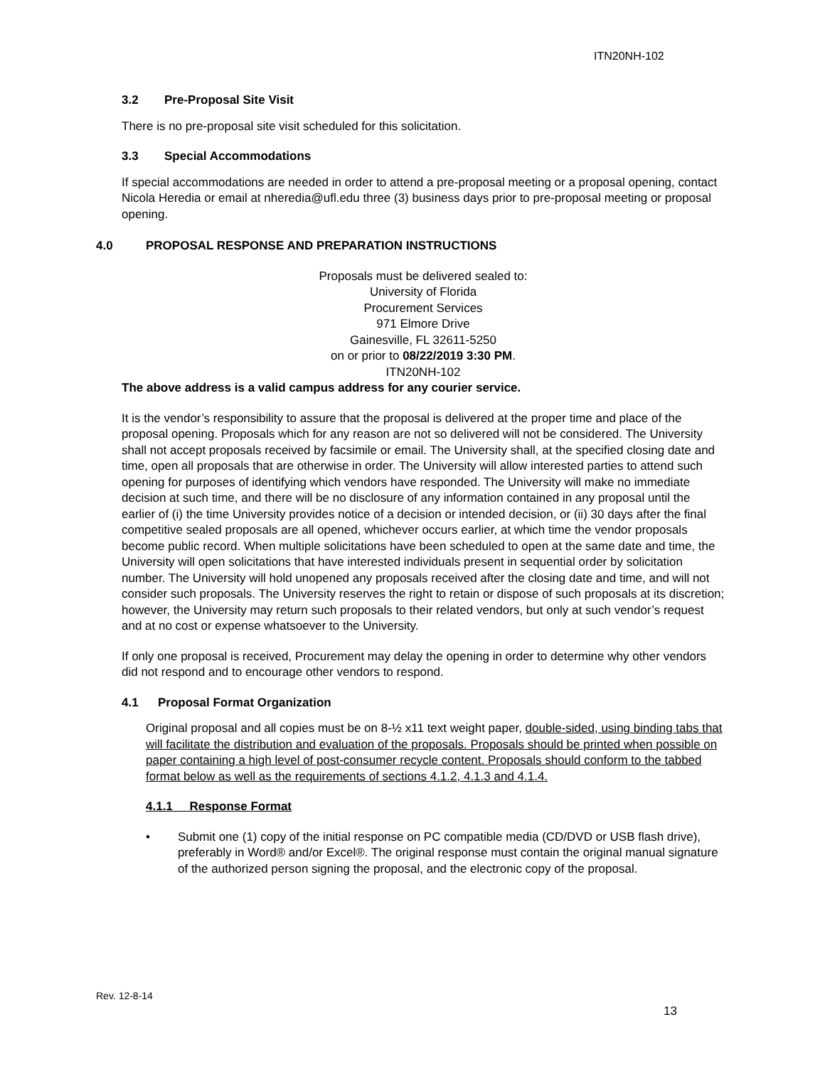ITN20NH-102
3.2 Pre-Proposal Site Visit
There is no pre-proposal site visit scheduled for this solicitation.
3.3 Special Accommodations
If special accommodations are needed in order to attend a pre-proposal meeting or a proposal opening, contact Nicola Heredia or email at nheredia@ufl.edu three (3) business days prior to pre-proposal meeting or proposal opening.
4.0 PROPOSAL RESPONSE AND PREPARATION INSTRUCTIONS
Proposals must be delivered sealed to:
University of Florida
Procurement Services
971 Elmore Drive
Gainesville, FL 32611-5250
on or prior to 08/22/2019 3:30 PM.
ITN20NH-102
The above address is a valid campus address for any courier service.
It is the vendor’s responsibility to assure that the proposal is delivered at the proper time and place of the proposal opening. Proposals which for any reason are not so delivered will not be considered. The University shall not accept proposals received by facsimile or email. The University shall, at the specified closing date and time, open all proposals that are otherwise in order. The University will allow interested parties to attend such opening for purposes of identifying which vendors have responded. The University will make no immediate decision at such time, and there will be no disclosure of any information contained in any proposal until the earlier of (i) the time University provides notice of a decision or intended decision, or (ii) 30 days after the final competitive sealed proposals are all opened, whichever occurs earlier, at which time the vendor proposals become public record. When multiple solicitations have been scheduled to open at the same date and time, the University will open solicitations that have interested individuals present in sequential order by solicitation number. The University will hold unopened any proposals received after the closing date and time, and will not consider such proposals. The University reserves the right to retain or dispose of such proposals at its discretion; however, the University may return such proposals to their related vendors, but only at such vendor’s request and at no cost or expense whatsoever to the University.
If only one proposal is received, Procurement may delay the opening in order to determine why other vendors did not respond and to encourage other vendors to respond.
4.1 Proposal Format Organization
Original proposal and all copies must be on 8-½ x11 text weight paper, double-sided, using binding tabs that will facilitate the distribution and evaluation of the proposals. Proposals should be printed when possible on paper containing a high level of post-consumer recycle content. Proposals should conform to the tabbed format below as well as the requirements of sections 4.1.2, 4.1.3 and 4.1.4.
4.1.1 Response Format
• Submit one (1) copy of the initial response on PC compatible media (CD/DVD or USB flash drive), preferably in Word® and/or Excel®. The original response must contain the original manual signature of the authorized person signing the proposal, and the electronic copy of the proposal.
Rev. 12-8-14
13